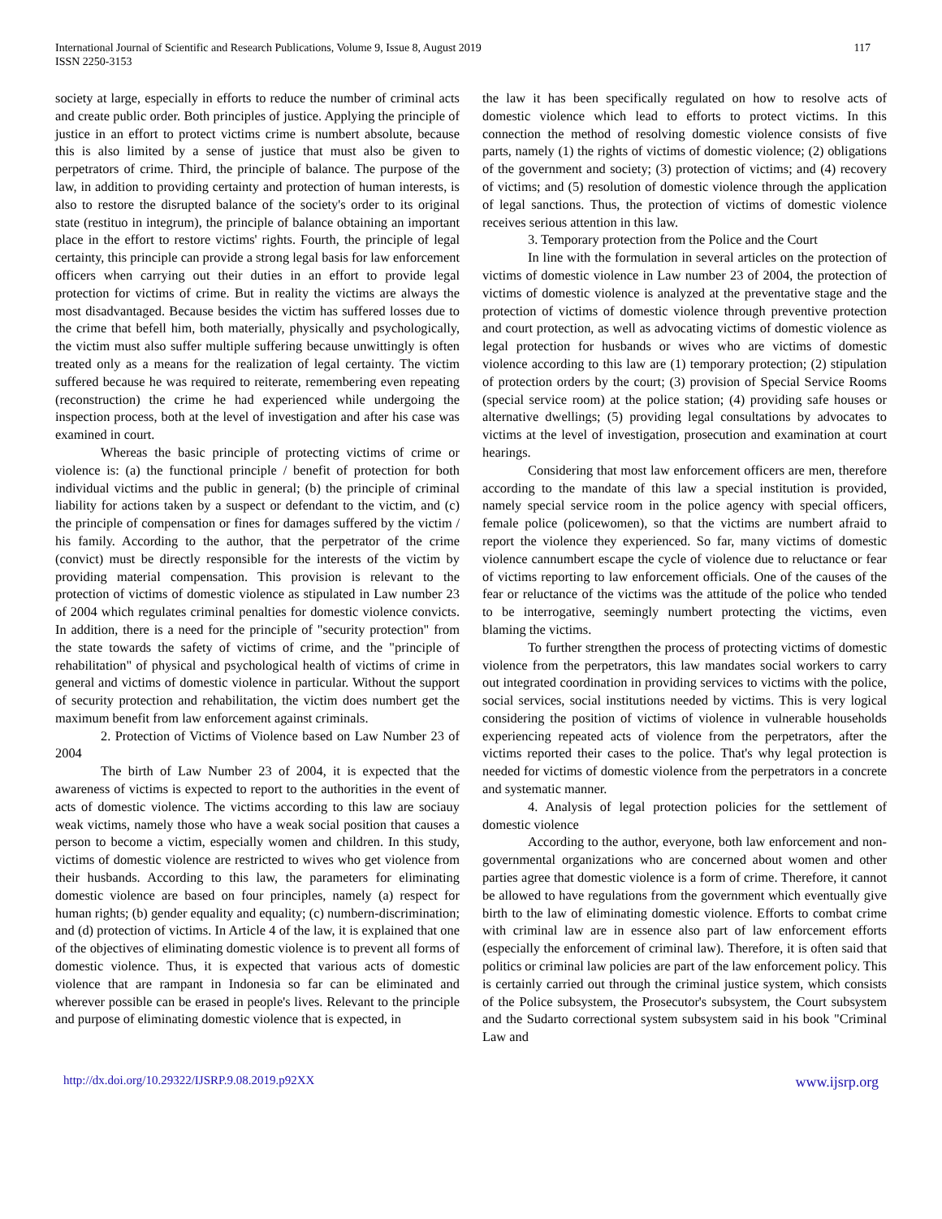International Journal of Scientific and Research Publications, Volume 9, Issue 8, August 2019
ISSN 2250-3153
117
society at large, especially in efforts to reduce the number of criminal acts and create public order. Both principles of justice. Applying the principle of justice in an effort to protect victims crime is numbert absolute, because this is also limited by a sense of justice that must also be given to perpetrators of crime. Third, the principle of balance. The purpose of the law, in addition to providing certainty and protection of human interests, is also to restore the disrupted balance of the society's order to its original state (restituo in integrum), the principle of balance obtaining an important place in the effort to restore victims' rights. Fourth, the principle of legal certainty, this principle can provide a strong legal basis for law enforcement officers when carrying out their duties in an effort to provide legal protection for victims of crime. But in reality the victims are always the most disadvantaged. Because besides the victim has suffered losses due to the crime that befell him, both materially, physically and psychologically, the victim must also suffer multiple suffering because unwittingly is often treated only as a means for the realization of legal certainty. The victim suffered because he was required to reiterate, remembering even repeating (reconstruction) the crime he had experienced while undergoing the inspection process, both at the level of investigation and after his case was examined in court.
Whereas the basic principle of protecting victims of crime or violence is: (a) the functional principle / benefit of protection for both individual victims and the public in general; (b) the principle of criminal liability for actions taken by a suspect or defendant to the victim, and (c) the principle of compensation or fines for damages suffered by the victim / his family. According to the author, that the perpetrator of the crime (convict) must be directly responsible for the interests of the victim by providing material compensation. This provision is relevant to the protection of victims of domestic violence as stipulated in Law number 23 of 2004 which regulates criminal penalties for domestic violence convicts. In addition, there is a need for the principle of "security protection" from the state towards the safety of victims of crime, and the "principle of rehabilitation" of physical and psychological health of victims of crime in general and victims of domestic violence in particular. Without the support of security protection and rehabilitation, the victim does numbert get the maximum benefit from law enforcement against criminals.
2. Protection of Victims of Violence based on Law Number 23 of 2004
The birth of Law Number 23 of 2004, it is expected that the awareness of victims is expected to report to the authorities in the event of acts of domestic violence. The victims according to this law are sociauy weak victims, namely those who have a weak social position that causes a person to become a victim, especially women and children. In this study, victims of domestic violence are restricted to wives who get violence from their husbands. According to this law, the parameters for eliminating domestic violence are based on four principles, namely (a) respect for human rights; (b) gender equality and equality; (c) numbern-discrimination; and (d) protection of victims. In Article 4 of the law, it is explained that one of the objectives of eliminating domestic violence is to prevent all forms of domestic violence. Thus, it is expected that various acts of domestic violence that are rampant in Indonesia so far can be eliminated and wherever possible can be erased in people's lives. Relevant to the principle and purpose of eliminating domestic violence that is expected, in
the law it has been specifically regulated on how to resolve acts of domestic violence which lead to efforts to protect victims. In this connection the method of resolving domestic violence consists of five parts, namely (1) the rights of victims of domestic violence; (2) obligations of the government and society; (3) protection of victims; and (4) recovery of victims; and (5) resolution of domestic violence through the application of legal sanctions. Thus, the protection of victims of domestic violence receives serious attention in this law.
3. Temporary protection from the Police and the Court
In line with the formulation in several articles on the protection of victims of domestic violence in Law number 23 of 2004, the protection of victims of domestic violence is analyzed at the preventative stage and the protection of victims of domestic violence through preventive protection and court protection, as well as advocating victims of domestic violence as legal protection for husbands or wives who are victims of domestic violence according to this law are (1) temporary protection; (2) stipulation of protection orders by the court; (3) provision of Special Service Rooms (special service room) at the police station; (4) providing safe houses or alternative dwellings; (5) providing legal consultations by advocates to victims at the level of investigation, prosecution and examination at court hearings.
Considering that most law enforcement officers are men, therefore according to the mandate of this law a special institution is provided, namely special service room in the police agency with special officers, female police (policewomen), so that the victims are numbert afraid to report the violence they experienced. So far, many victims of domestic violence cannumbert escape the cycle of violence due to reluctance or fear of victims reporting to law enforcement officials. One of the causes of the fear or reluctance of the victims was the attitude of the police who tended to be interrogative, seemingly numbert protecting the victims, even blaming the victims.
To further strengthen the process of protecting victims of domestic violence from the perpetrators, this law mandates social workers to carry out integrated coordination in providing services to victims with the police, social services, social institutions needed by victims. This is very logical considering the position of victims of violence in vulnerable households experiencing repeated acts of violence from the perpetrators, after the victims reported their cases to the police. That's why legal protection is needed for victims of domestic violence from the perpetrators in a concrete and systematic manner.
4. Analysis of legal protection policies for the settlement of domestic violence
According to the author, everyone, both law enforcement and non-governmental organizations who are concerned about women and other parties agree that domestic violence is a form of crime. Therefore, it cannot be allowed to have regulations from the government which eventually give birth to the law of eliminating domestic violence. Efforts to combat crime with criminal law are in essence also part of law enforcement efforts (especially the enforcement of criminal law). Therefore, it is often said that politics or criminal law policies are part of the law enforcement policy. This is certainly carried out through the criminal justice system, which consists of the Police subsystem, the Prosecutor's subsystem, the Court subsystem and the Sudarto correctional system subsystem said in his book "Criminal Law and
http://dx.doi.org/10.29322/IJSRP.9.08.2019.p92XX www.ijsrp.org